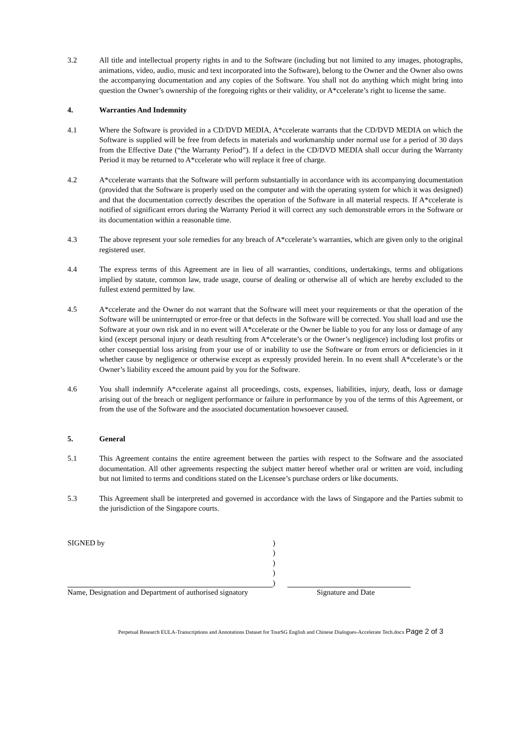3.2 All title and intellectual property rights in and to the Software (including but not limited to any images, photographs, animations, video, audio, music and text incorporated into the Software), belong to the Owner and the Owner also owns the accompanying documentation and any copies of the Software. You shall not do anything which might bring into question the Owner’s ownership of the foregoing rights or their validity, or A*ccelerate’s right to license the same.
4. Warranties And Indemnity
4.1 Where the Software is provided in a CD/DVD MEDIA, A*ccelerate warrants that the CD/DVD MEDIA on which the Software is supplied will be free from defects in materials and workmanship under normal use for a period of 30 days from the Effective Date (“the Warranty Period”). If a defect in the CD/DVD MEDIA shall occur during the Warranty Period it may be returned to A*ccelerate who will replace it free of charge.
4.2 A*ccelerate warrants that the Software will perform substantially in accordance with its accompanying documentation (provided that the Software is properly used on the computer and with the operating system for which it was designed) and that the documentation correctly describes the operation of the Software in all material respects. If A*ccelerate is notified of significant errors during the Warranty Period it will correct any such demonstrable errors in the Software or its documentation within a reasonable time.
4.3 The above represent your sole remedies for any breach of A*ccelerate’s warranties, which are given only to the original registered user.
4.4 The express terms of this Agreement are in lieu of all warranties, conditions, undertakings, terms and obligations implied by statute, common law, trade usage, course of dealing or otherwise all of which are hereby excluded to the fullest extend permitted by law.
4.5 A*ccelerate and the Owner do not warrant that the Software will meet your requirements or that the operation of the Software will be uninterrupted or error-free or that defects in the Software will be corrected. You shall load and use the Software at your own risk and in no event will A*ccelerate or the Owner be liable to you for any loss or damage of any kind (except personal injury or death resulting from A*ccelerate’s or the Owner’s negligence) including lost profits or other consequential loss arising from your use of or inability to use the Software or from errors or deficiencies in it whether cause by negligence or otherwise except as expressly provided herein. In no event shall A*ccelerate’s or the Owner’s liability exceed the amount paid by you for the Software.
4.6 You shall indemnify A*ccelerate against all proceedings, costs, expenses, liabilities, injury, death, loss or damage arising out of the breach or negligent performance or failure in performance by you of the terms of this Agreement, or from the use of the Software and the associated documentation howsoever caused.
5. General
5.1 This Agreement contains the entire agreement between the parties with respect to the Software and the associated documentation. All other agreements respecting the subject matter hereof whether oral or written are void, including but not limited to terms and conditions stated on the Licensee’s purchase orders or like documents.
5.3 This Agreement shall be interpreted and governed in accordance with the laws of Singapore and the Parties submit to the jurisdiction of the Singapore courts.
SIGNED by
Name, Designation and Department of authorised signatory
)
)
)
)
)
Signature and Date
Perpetual Research EULA-Transcriptions and Annotations Dataset for TourSG English and Chinese Dialogues-Accelerate Tech.docx Page 2 of 3